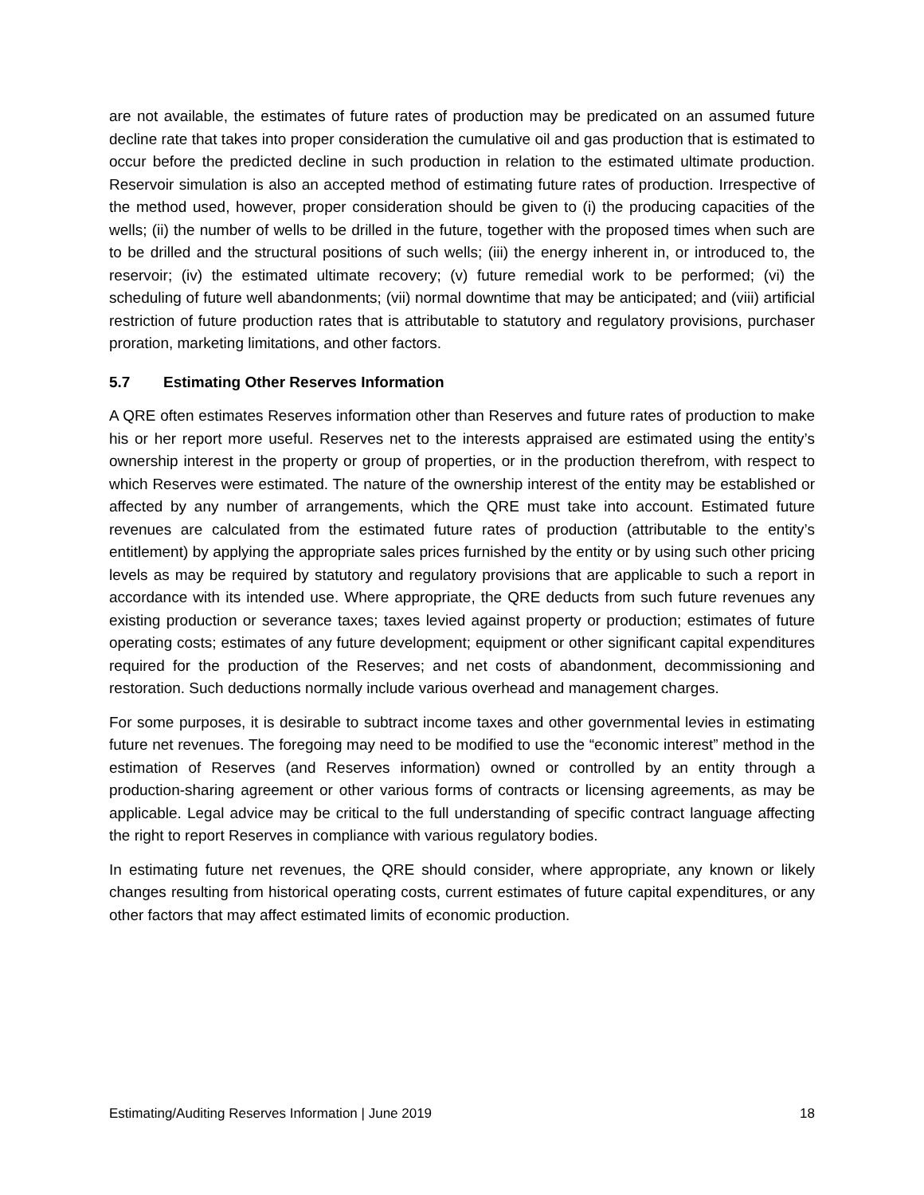are not available, the estimates of future rates of production may be predicated on an assumed future decline rate that takes into proper consideration the cumulative oil and gas production that is estimated to occur before the predicted decline in such production in relation to the estimated ultimate production. Reservoir simulation is also an accepted method of estimating future rates of production. Irrespective of the method used, however, proper consideration should be given to (i) the producing capacities of the wells; (ii) the number of wells to be drilled in the future, together with the proposed times when such are to be drilled and the structural positions of such wells; (iii) the energy inherent in, or introduced to, the reservoir; (iv) the estimated ultimate recovery; (v) future remedial work to be performed; (vi) the scheduling of future well abandonments; (vii) normal downtime that may be anticipated; and (viii) artificial restriction of future production rates that is attributable to statutory and regulatory provisions, purchaser proration, marketing limitations, and other factors.
5.7 Estimating Other Reserves Information
A QRE often estimates Reserves information other than Reserves and future rates of production to make his or her report more useful. Reserves net to the interests appraised are estimated using the entity’s ownership interest in the property or group of properties, or in the production therefrom, with respect to which Reserves were estimated. The nature of the ownership interest of the entity may be established or affected by any number of arrangements, which the QRE must take into account. Estimated future revenues are calculated from the estimated future rates of production (attributable to the entity’s entitlement) by applying the appropriate sales prices furnished by the entity or by using such other pricing levels as may be required by statutory and regulatory provisions that are applicable to such a report in accordance with its intended use. Where appropriate, the QRE deducts from such future revenues any existing production or severance taxes; taxes levied against property or production; estimates of future operating costs; estimates of any future development; equipment or other significant capital expenditures required for the production of the Reserves; and net costs of abandonment, decommissioning and restoration. Such deductions normally include various overhead and management charges.
For some purposes, it is desirable to subtract income taxes and other governmental levies in estimating future net revenues. The foregoing may need to be modified to use the “economic interest” method in the estimation of Reserves (and Reserves information) owned or controlled by an entity through a production-sharing agreement or other various forms of contracts or licensing agreements, as may be applicable. Legal advice may be critical to the full understanding of specific contract language affecting the right to report Reserves in compliance with various regulatory bodies.
In estimating future net revenues, the QRE should consider, where appropriate, any known or likely changes resulting from historical operating costs, current estimates of future capital expenditures, or any other factors that may affect estimated limits of economic production.
Estimating/Auditing Reserves Information | June 2019 18